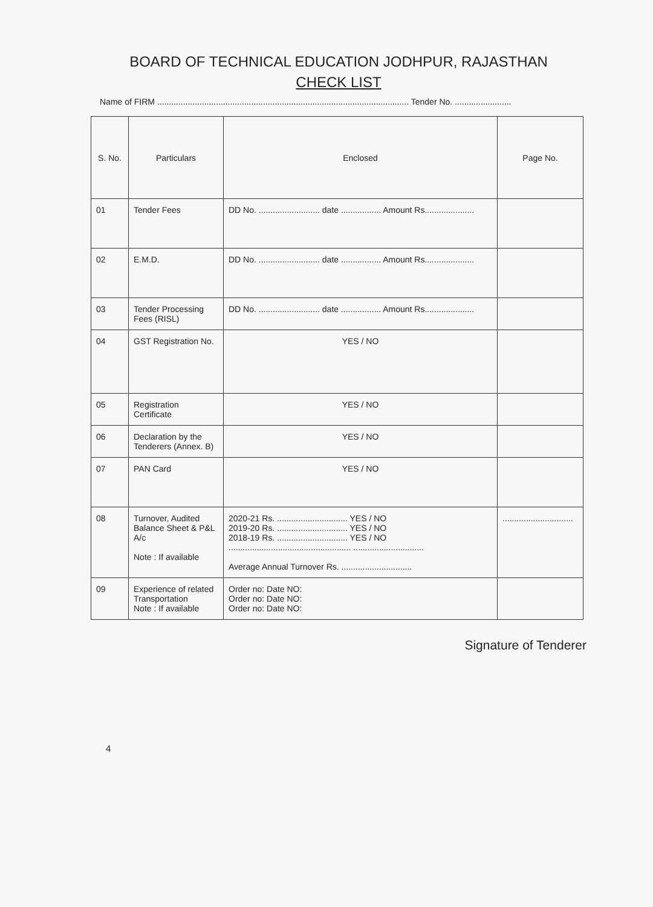BOARD OF TECHNICAL EDUCATION JODHPUR, RAJASTHAN
CHECK LIST
Name of FIRM ........................................................................................................... Tender No. ........................
| S. No. | Particulars | Enclosed | Page No. |
| --- | --- | --- | --- |
| 01 | Tender Fees | DD No. .......................... date ................. Amount Rs..................... | |
| 02 | E.M.D. | DD No. .......................... date ................. Amount Rs..................... | |
| 03 | Tender Processing Fees (RISL) | DD No. .......................... date ................. Amount Rs..................... | |
| 04 | GST Registration No. | YES / NO | |
| 05 | Registration Certificate | YES / NO | |
| 06 | Declaration by the Tenderers (Annex. B) | YES / NO | |
| 07 | PAN Card | YES / NO | |
| 08 | Turnover, Audited Balance Sheet & P&L A/c Note : If available | 2020-21 Rs. .............................. YES / NO 2019-20 Rs. .............................. YES / NO 2018-19 Rs. .............................. YES / NO .................................................... .............................. Average Annual Turnover Rs. .............................. | .............................. |
| 09 | Experience of related Transportation Note : If available | Order no: Date NO: Order no: Date NO: Order no: Date NO: | |
Signature of Tenderer
4